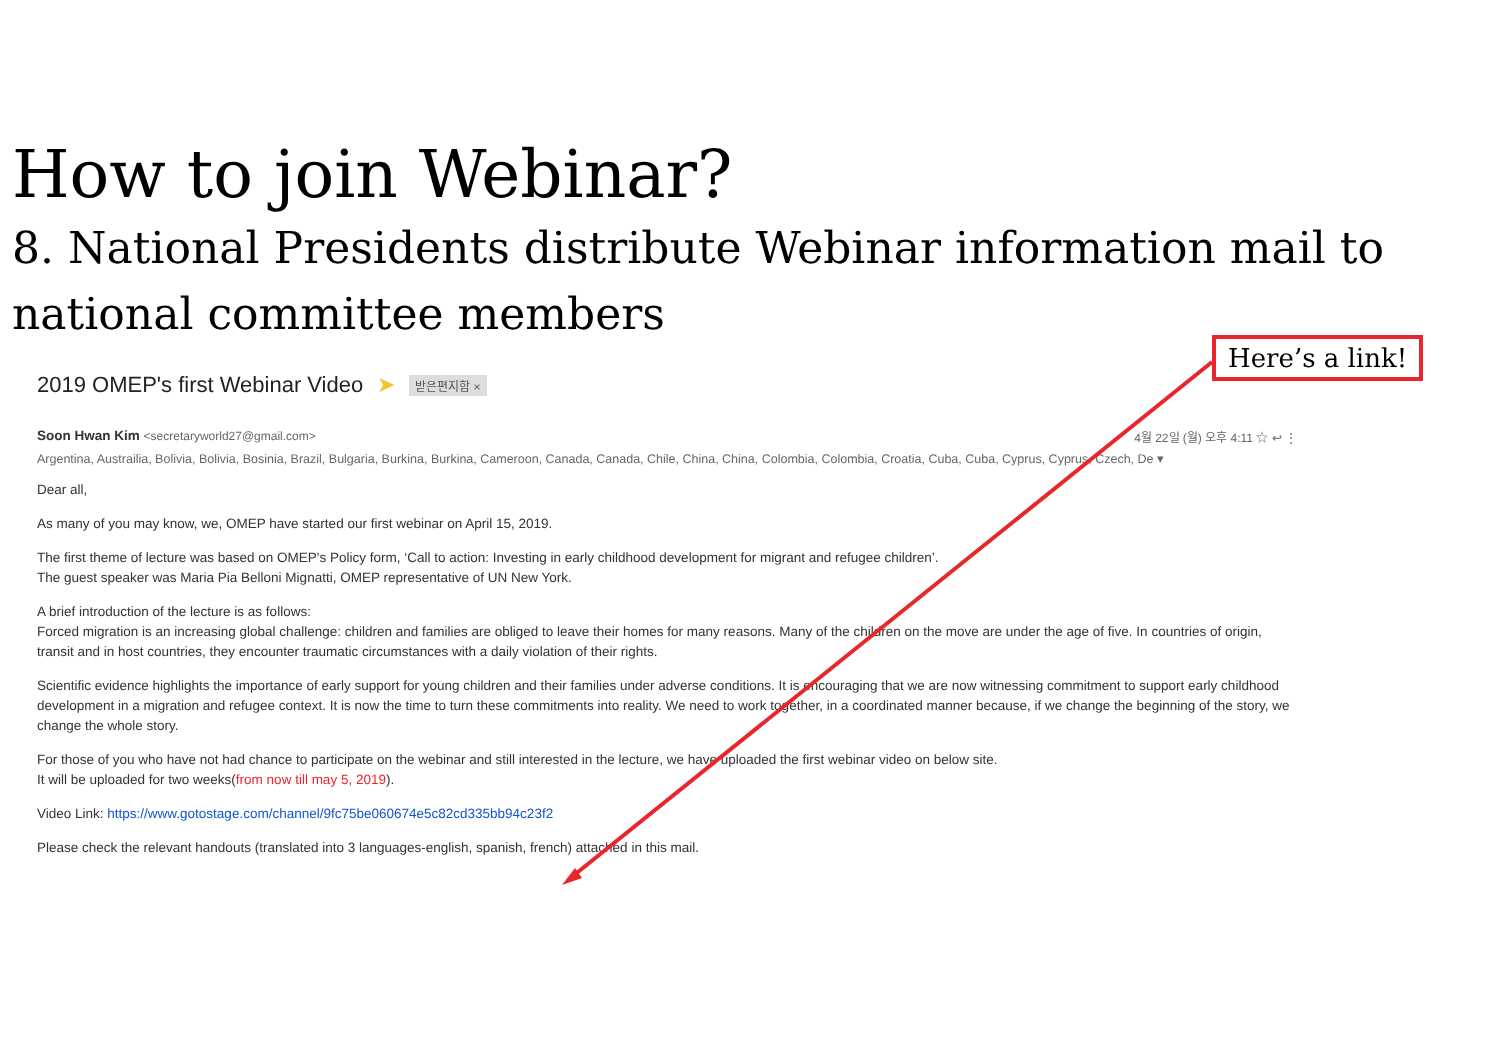How to join Webinar?
8. National Presidents distribute Webinar information mail to national committee members
Here’s a link!
2019 OMEP's first Webinar Video ➤ 받은편지함 ×
Soon Hwan Kim <secretaryworld27@gmail.com> 4월 22일 (월) 오후 4:11 ☆ ↩ ⋮
Argentina, Austrailia, Bolivia, Bolivia, Bosinia, Brazil, Bulgaria, Burkina, Burkina, Cameroon, Canada, Canada, Chile, China, China, Colombia, Colombia, Croatia, Cuba, Cuba, Cyprus, Cyprus, Czech, De ▾
Dear all,
As many of you may know, we, OMEP have started our first webinar on April 15, 2019.
The first theme of lecture was based on OMEP's Policy form, ‘Call to action: Investing in early childhood development for migrant and refugee children’.
The guest speaker was Maria Pia Belloni Mignatti, OMEP representative of UN New York.
A brief introduction of the lecture is as follows:
Forced migration is an increasing global challenge: children and families are obliged to leave their homes for many reasons. Many of the children on the move are under the age of five. In countries of origin, transit and in host countries, they encounter traumatic circumstances with a daily violation of their rights.
Scientific evidence highlights the importance of early support for young children and their families under adverse conditions. It is encouraging that we are now witnessing commitment to support early childhood development in a migration and refugee context. It is now the time to turn these commitments into reality. We need to work together, in a coordinated manner because, if we change the beginning of the story, we change the whole story.
For those of you who have not had chance to participate on the webinar and still interested in the lecture, we have uploaded the first webinar video on below site.
It will be uploaded for two weeks(from now till may 5, 2019).
Video Link: https://www.gotostage.com/channel/9fc75be060674e5c82cd335bb94c23f2
Please check the relevant handouts (translated into 3 languages-english, spanish, french) attached in this mail.